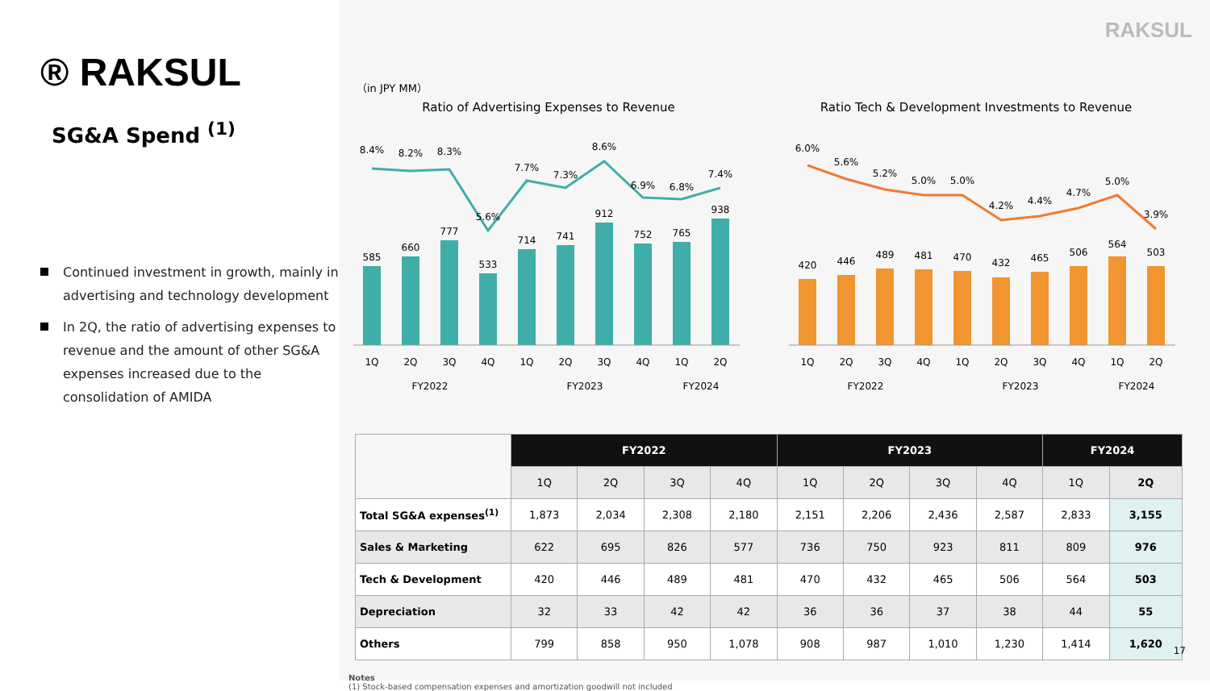® RAKSUL
SG&A Spend <sup>(1)</sup>
Continued investment in growth, mainly in advertising and technology development
In 2Q, the ratio of advertising expenses to revenue and the amount of other SG&A expenses increased due to the consolidation of AMIDA
RAKSUL
（in JPY MM）
Ratio of Advertising Expenses to Revenue
585
660
777
533
714
741
912
752
765
938
8.4%
8.2%
8.3%
5.6%
7.7%
7.3%
8.6%
6.9%
6.8%
7.4%
1Q
2Q
3Q
4Q
1Q
2Q
3Q
4Q
1Q
2Q
FY2022
FY2023
FY2024
Ratio Tech & Development Investments to Revenue
420
446
489
481
470
432
465
506
564
503
6.0%
5.6%
5.2%
5.0%
5.0%
4.2%
4.4%
4.7%
5.0%
3.9%
1Q
2Q
3Q
4Q
1Q
2Q
3Q
4Q
1Q
2Q
FY2022
FY2023
FY2024
| | FY2022 | | | | FY2023 | | | | FY2024 | |
| --- | --- | --- | --- | --- | --- | --- | --- | --- | --- | --- |
| | 1Q | 2Q | 3Q | 4Q | 1Q | 2Q | 3Q | 4Q | 1Q | 2Q |
| Total SG&A expenses<sup>(1)</sup> | 1,873 | 2,034 | 2,308 | 2,180 | 2,151 | 2,206 | 2,436 | 2,587 | 2,833 | 3,155 |
| Sales & Marketing | 622 | 695 | 826 | 577 | 736 | 750 | 923 | 811 | 809 | 976 |
| Tech & Development | 420 | 446 | 489 | 481 | 470 | 432 | 465 | 506 | 564 | 503 |
| Depreciation | 32 | 33 | 42 | 42 | 36 | 36 | 37 | 38 | 44 | 55 |
| Others | 799 | 858 | 950 | 1,078 | 908 | 987 | 1,010 | 1,230 | 1,414 | 1,620 |
Notes
(1) Stock-based compensation expenses and amortization goodwill not included
17